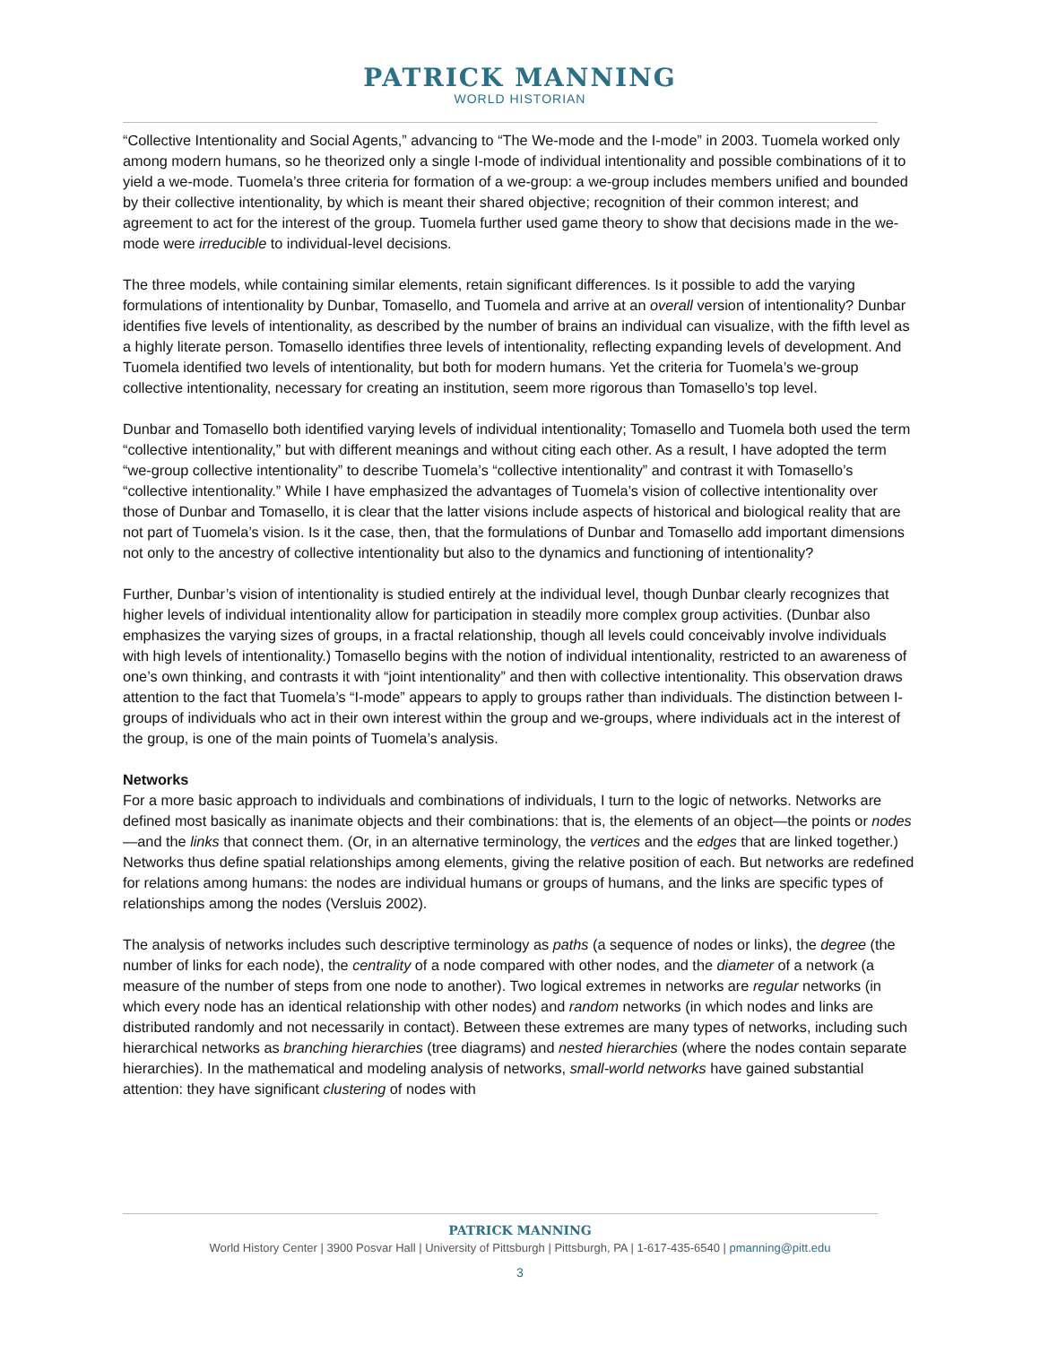PATRICK MANNING
WORLD HISTORIAN
“Collective Intentionality and Social Agents,” advancing to “The We-mode and the I-mode” in 2003. Tuomela worked only among modern humans, so he theorized only a single I-mode of individual intentionality and possible combinations of it to yield a we-mode. Tuomela’s three criteria for formation of a we-group: a we-group includes members unified and bounded by their collective intentionality, by which is meant their shared objective; recognition of their common interest; and agreement to act for the interest of the group. Tuomela further used game theory to show that decisions made in the we-mode were irreducible to individual-level decisions.
The three models, while containing similar elements, retain significant differences. Is it possible to add the varying formulations of intentionality by Dunbar, Tomasello, and Tuomela and arrive at an overall version of intentionality? Dunbar identifies five levels of intentionality, as described by the number of brains an individual can visualize, with the fifth level as a highly literate person. Tomasello identifies three levels of intentionality, reflecting expanding levels of development. And Tuomela identified two levels of intentionality, but both for modern humans. Yet the criteria for Tuomela’s we-group collective intentionality, necessary for creating an institution, seem more rigorous than Tomasello’s top level.
Dunbar and Tomasello both identified varying levels of individual intentionality; Tomasello and Tuomela both used the term “collective intentionality,” but with different meanings and without citing each other. As a result, I have adopted the term “we-group collective intentionality” to describe Tuomela’s “collective intentionality” and contrast it with Tomasello’s “collective intentionality.” While I have emphasized the advantages of Tuomela’s vision of collective intentionality over those of Dunbar and Tomasello, it is clear that the latter visions include aspects of historical and biological reality that are not part of Tuomela’s vision. Is it the case, then, that the formulations of Dunbar and Tomasello add important dimensions not only to the ancestry of collective intentionality but also to the dynamics and functioning of intentionality?
Further, Dunbar’s vision of intentionality is studied entirely at the individual level, though Dunbar clearly recognizes that higher levels of individual intentionality allow for participation in steadily more complex group activities. (Dunbar also emphasizes the varying sizes of groups, in a fractal relationship, though all levels could conceivably involve individuals with high levels of intentionality.) Tomasello begins with the notion of individual intentionality, restricted to an awareness of one’s own thinking, and contrasts it with “joint intentionality” and then with collective intentionality. This observation draws attention to the fact that Tuomela’s “I-mode” appears to apply to groups rather than individuals. The distinction between I-groups of individuals who act in their own interest within the group and we-groups, where individuals act in the interest of the group, is one of the main points of Tuomela’s analysis.
Networks
For a more basic approach to individuals and combinations of individuals, I turn to the logic of networks. Networks are defined most basically as inanimate objects and their combinations: that is, the elements of an object—the points or nodes—and the links that connect them. (Or, in an alternative terminology, the vertices and the edges that are linked together.) Networks thus define spatial relationships among elements, giving the relative position of each. But networks are redefined for relations among humans: the nodes are individual humans or groups of humans, and the links are specific types of relationships among the nodes (Versluis 2002).
The analysis of networks includes such descriptive terminology as paths (a sequence of nodes or links), the degree (the number of links for each node), the centrality of a node compared with other nodes, and the diameter of a network (a measure of the number of steps from one node to another). Two logical extremes in networks are regular networks (in which every node has an identical relationship with other nodes) and random networks (in which nodes and links are distributed randomly and not necessarily in contact). Between these extremes are many types of networks, including such hierarchical networks as branching hierarchies (tree diagrams) and nested hierarchies (where the nodes contain separate hierarchies). In the mathematical and modeling analysis of networks, small-world networks have gained substantial attention: they have significant clustering of nodes with
PATRICK MANNING
World History Center | 3900 Posvar Hall | University of Pittsburgh | Pittsburgh, PA | 1-617-435-6540 | pmanning@pitt.edu
3